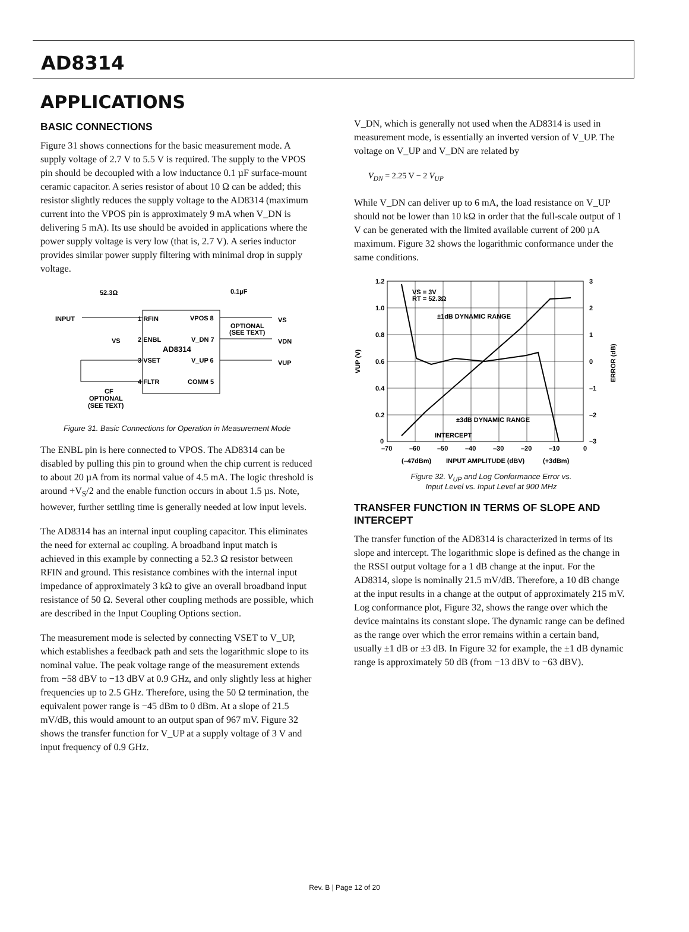AD8314
APPLICATIONS
BASIC CONNECTIONS
Figure 31 shows connections for the basic measurement mode. A supply voltage of 2.7 V to 5.5 V is required. The supply to the VPOS pin should be decoupled with a low inductance 0.1 µF surface-mount ceramic capacitor. A series resistor of about 10 Ω can be added; this resistor slightly reduces the supply voltage to the AD8314 (maximum current into the VPOS pin is approximately 9 mA when V_DN is delivering 5 mA). Its use should be avoided in applications where the power supply voltage is very low (that is, 2.7 V). A series inductor provides similar power supply filtering with minimal drop in supply voltage.
52.3Ω
0.1µF
INPUT
1 RFIN
VPOS 8
VS
2 ENBL
V_DN 7
AD8314
3 VSET
V_UP 6
4 FLTR
COMM 5
OPTIONAL
(SEE TEXT)
VS
VDN
VUP
CF
OPTIONAL
(SEE TEXT)
Figure 31. Basic Connections for Operation in Measurement Mode
The ENBL pin is here connected to VPOS. The AD8314 can be disabled by pulling this pin to ground when the chip current is reduced to about 20 µA from its normal value of 4.5 mA. The logic threshold is around +V<sub>S</sub>/2 and the enable function occurs in about 1.5 µs. Note, however, further settling time is generally needed at low input levels.
The AD8314 has an internal input coupling capacitor. This eliminates the need for external ac coupling. A broadband input match is achieved in this example by connecting a 52.3 Ω resistor between RFIN and ground. This resistance combines with the internal input impedance of approximately 3 kΩ to give an overall broadband input resistance of 50 Ω. Several other coupling methods are possible, which are described in the Input Coupling Options section.
The measurement mode is selected by connecting VSET to V_UP, which establishes a feedback path and sets the logarithmic slope to its nominal value. The peak voltage range of the measurement extends from −58 dBV to −13 dBV at 0.9 GHz, and only slightly less at higher frequencies up to 2.5 GHz. Therefore, using the 50 Ω termination, the equivalent power range is −45 dBm to 0 dBm. At a slope of 21.5 mV/dB, this would amount to an output span of 967 mV. Figure 32 shows the transfer function for V_UP at a supply voltage of 3 V and input frequency of 0.9 GHz.
V_DN, which is generally not used when the AD8314 is used in measurement mode, is essentially an inverted version of V_UP. The voltage on V_UP and V_DN are related by
V<sub>DN</sub> = 2.25 V − 2 V<sub>UP</sub>
While V_DN can deliver up to 6 mA, the load resistance on V_UP should not be lower than 10 kΩ in order that the full-scale output of 1 V can be generated with the limited available current of 200 µA maximum. Figure 32 shows the logarithmic conformance under the same conditions.
1.2
1.0
0.8
0.6
0.4
0.2
0
3
2
1
0
–1
–2
–3
–70
–60
–50
–40
–30
–20
–10
0
(–47dBm)
INPUT AMPLITUDE (dBV)
(+3dBm)
VS = 3V
RT = 52.3Ω
±1dB DYNAMIC RANGE
±3dB DYNAMIC RANGE
INTERCEPT
VUP (V)
ERROR (dB)
Figure 32. V<sub>UP</sub> and Log Conformance Error vs.
Input Level vs. Input Level at 900 MHz
TRANSFER FUNCTION IN TERMS OF SLOPE AND INTERCEPT
The transfer function of the AD8314 is characterized in terms of its slope and intercept. The logarithmic slope is defined as the change in the RSSI output voltage for a 1 dB change at the input. For the AD8314, slope is nominally 21.5 mV/dB. Therefore, a 10 dB change at the input results in a change at the output of approximately 215 mV. Log conformance plot, Figure 32, shows the range over which the device maintains its constant slope. The dynamic range can be defined as the range over which the error remains within a certain band, usually ±1 dB or ±3 dB. In Figure 32 for example, the ±1 dB dynamic range is approximately 50 dB (from −13 dBV to −63 dBV).
Rev. B | Page 12 of 20